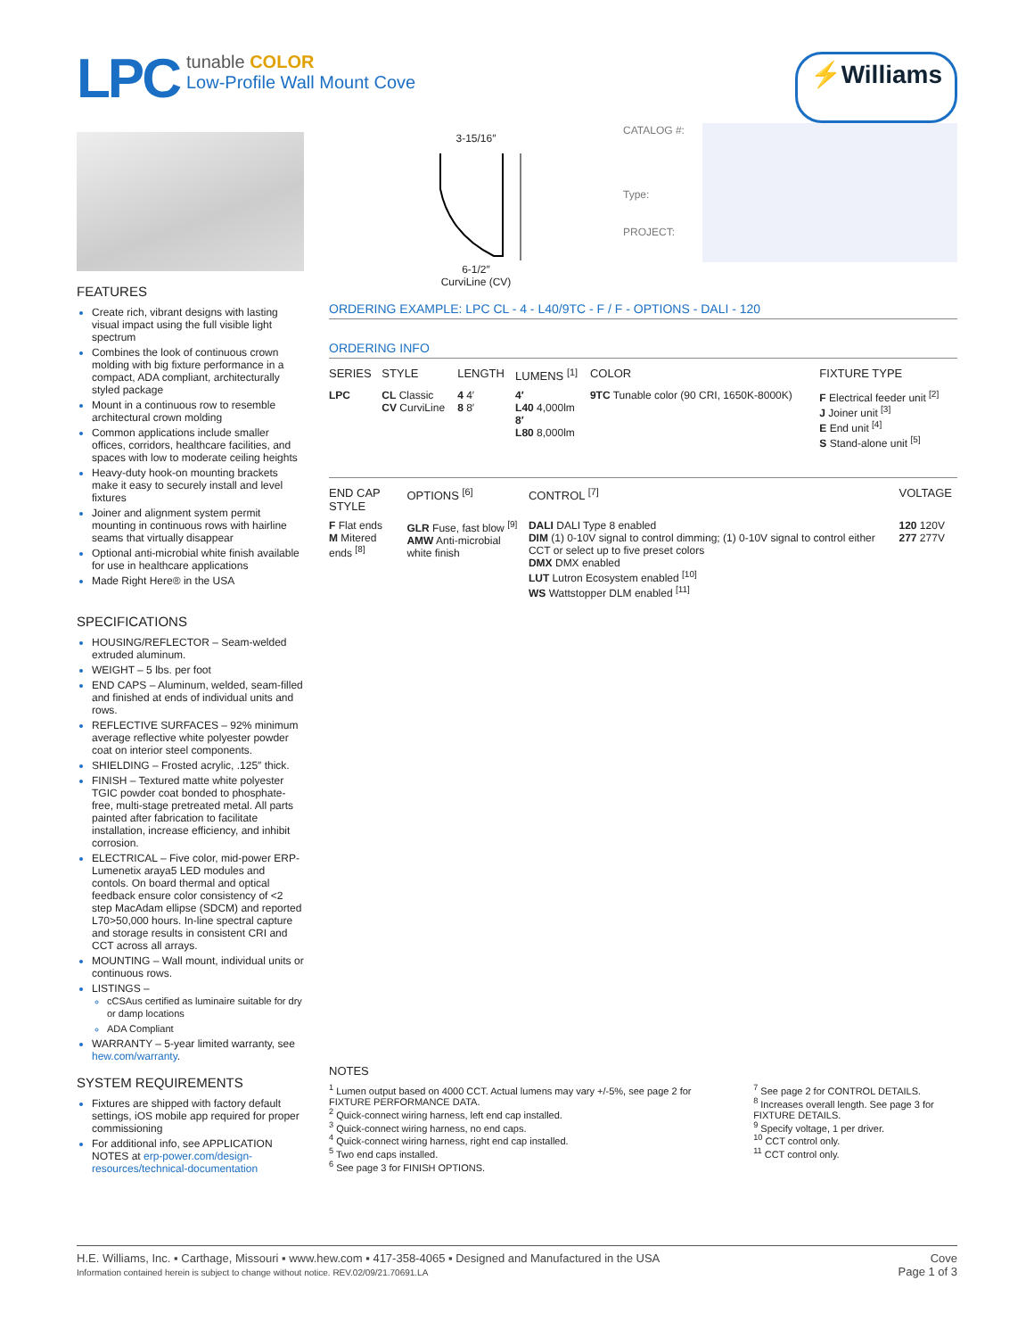LPC
tunable COLOR
Low-Profile Wall Mount Cove
⚡Williams
FEATURES
Create rich, vibrant designs with lasting visual impact using the full visible light spectrum
Combines the look of continuous crown molding with big fixture performance in a compact, ADA compliant, architecturally styled package
Mount in a continuous row to resemble architectural crown molding
Common applications include smaller offices, corridors, healthcare facilities, and spaces with low to moderate ceiling heights
Heavy-duty hook-on mounting brackets make it easy to securely install and level fixtures
Joiner and alignment system permit mounting in continuous rows with hairline seams that virtually disappear
Optional anti-microbial white finish available for use in healthcare applications
Made Right Here® in the USA
SPECIFICATIONS
HOUSING/REFLECTOR – Seam-welded extruded aluminum.
WEIGHT – 5 lbs. per foot
END CAPS – Aluminum, welded, seam-filled and finished at ends of individual units and rows.
REFLECTIVE SURFACES – 92% minimum average reflective white polyester powder coat on interior steel components.
SHIELDING – Frosted acrylic, .125″ thick.
FINISH – Textured matte white polyester TGIC powder coat bonded to phosphate-free, multi-stage pretreated metal. All parts painted after fabrication to facilitate installation, increase efficiency, and inhibit corrosion.
ELECTRICAL – Five color, mid-power ERP-Lumenetix araya5 LED modules and contols. On board thermal and optical feedback ensure color consistency of <2 step MacAdam ellipse (SDCM) and reported L70>50,000 hours. In-line spectral capture and storage results in consistent CRI and CCT across all arrays.
MOUNTING – Wall mount, individual units or continuous rows.
LISTINGS –
cCSAus certified as luminaire suitable for dry or damp locations
ADA Compliant
WARRANTY – 5-year limited warranty, see hew.com/warranty.
SYSTEM REQUIREMENTS
Fixtures are shipped with factory default settings, iOS mobile app required for proper commissioning
For additional info, see APPLICATION NOTES at erp-power.com/design-resources/technical-documentation
3-15/16″
6-1/2″
CurviLine (CV)
| CATALOG #: | |
| Type: | |
| PROJECT: | |
ORDERING EXAMPLE: LPC CL - 4 - L40/9TC - F / F - OPTIONS - DALI - 120
ORDERING INFO
| SERIES | STYLE | LENGTH | LUMENS <sup>[1]</sup> | COLOR | FIXTURE TYPE |
| --- | --- | --- | --- | --- | --- |
| LPC | CL Classic CV CurviLine | 4 4′ 8 8′ | 4′ L40 4,000lm 8′ L80 8,000lm | 9TC Tunable color (90 CRI, 1650K-8000K) | F Electrical feeder unit <sup>[2]</sup> J Joiner unit <sup>[3]</sup> E End unit <sup>[4]</sup> S Stand-alone unit <sup>[5]</sup> |
| END CAP STYLE | OPTIONS <sup>[6]</sup> | CONTROL <sup>[7]</sup> | VOLTAGE |
| --- | --- | --- | --- |
| F Flat ends M Mitered ends <sup>[8]</sup> | GLR Fuse, fast blow <sup>[9]</sup> AMW Anti-microbial white finish | DALI DALI Type 8 enabled DIM (1) 0-10V signal to control dimming; (1) 0-10V signal to control either CCT or select up to five preset colors DMX DMX enabled LUT Lutron Ecosystem enabled <sup>[10]</sup> WS Wattstopper DLM enabled <sup>[11]</sup> | 120 120V 277 277V |
NOTES
<sup>1</sup> Lumen output based on 4000 CCT. Actual lumens may vary +/-5%, see page 2 for FIXTURE PERFORMANCE DATA.
<sup>2</sup> Quick-connect wiring harness, left end cap installed.
<sup>3</sup> Quick-connect wiring harness, no end caps.
<sup>4</sup> Quick-connect wiring harness, right end cap installed.
<sup>5</sup> Two end caps installed.
<sup>6</sup> See page 3 for FINISH OPTIONS.
<sup>7</sup> See page 2 for CONTROL DETAILS.
<sup>8</sup> Increases overall length. See page 3 for FIXTURE DETAILS.
<sup>9</sup> Specify voltage, 1 per driver.
<sup>10</sup> CCT control only.
<sup>11</sup> CCT control only.
H.E. Williams, Inc. ▪ Carthage, Missouri ▪ www.hew.com ▪ 417-358-4065 ▪ Designed and Manufactured in the USA
Information contained herein is subject to change without notice. REV.02/09/21.70691.LA
Cove
Page 1 of 3